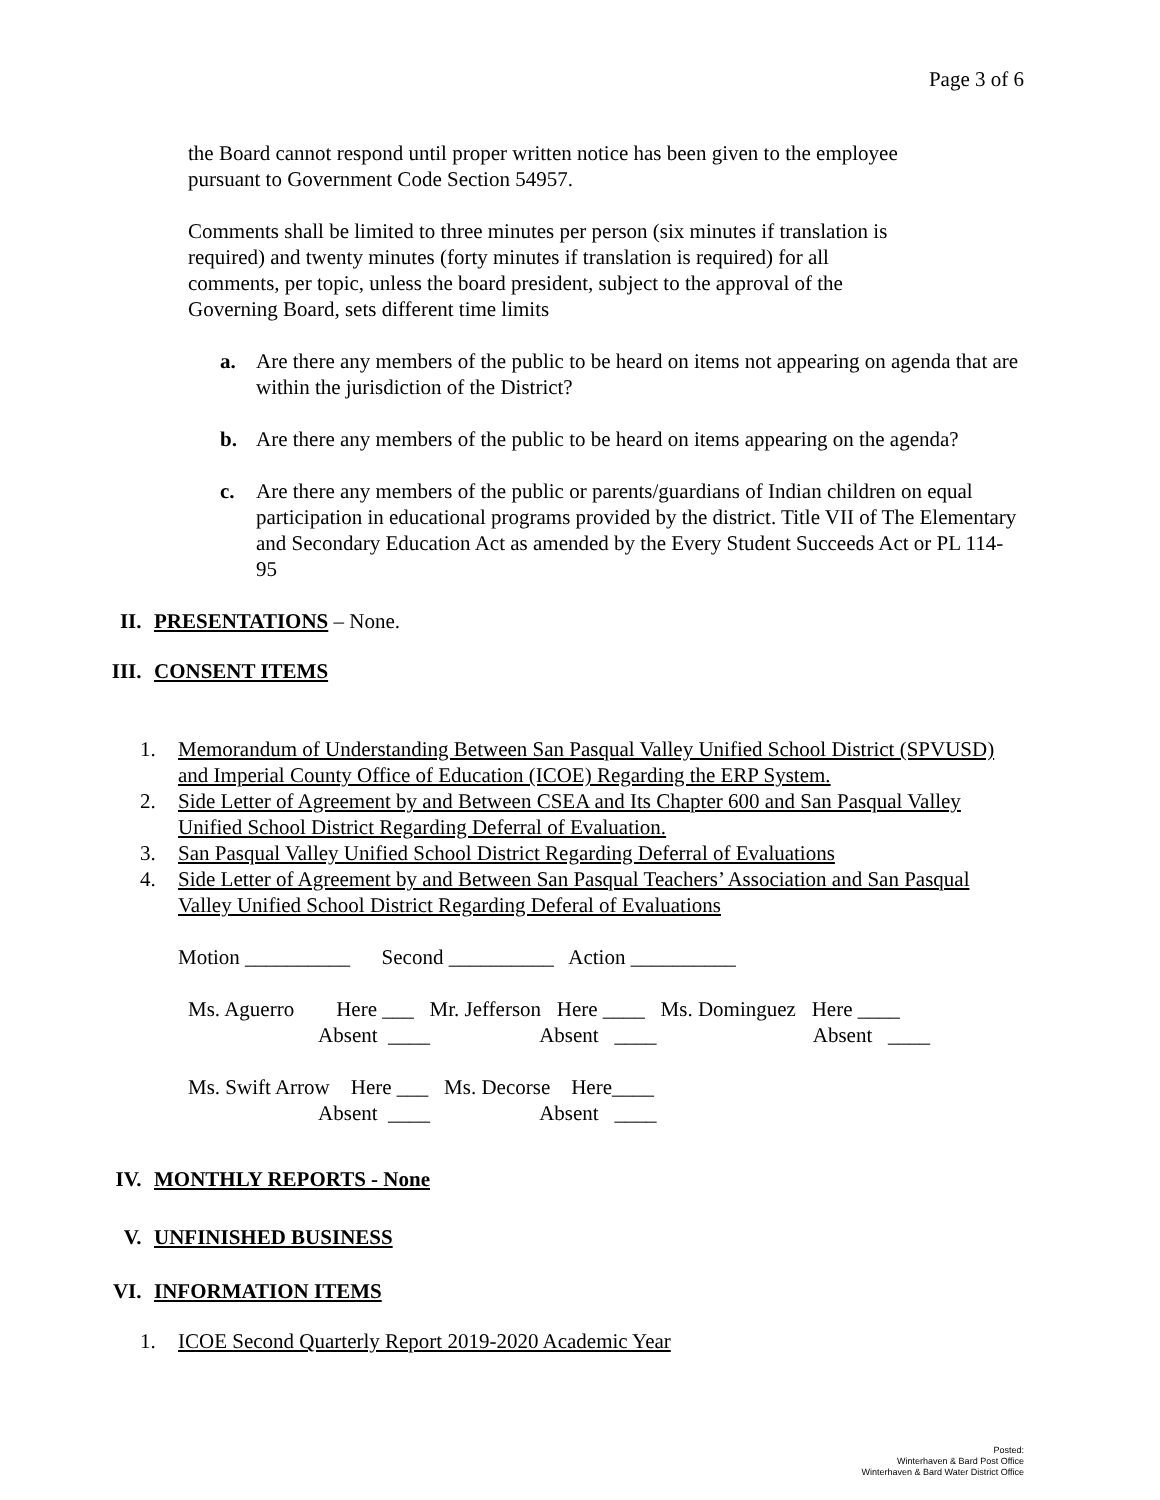Page 3 of 6
the Board cannot respond until proper written notice has been given to the employee
pursuant to Government Code Section 54957.
Comments shall be limited to three minutes per person (six minutes if translation is
required) and twenty minutes (forty minutes if translation is required) for all
comments, per topic, unless the board president, subject to the approval of the
Governing Board, sets different time limits
a. Are there any members of the public to be heard on items not appearing on agenda that are within the jurisdiction of the District?
b. Are there any members of the public to be heard on items appearing on the agenda?
c. Are there any members of the public or parents/guardians of Indian children on equal participation in educational programs provided by the district. Title VII of The Elementary and Secondary Education Act as amended by the Every Student Succeeds Act or PL 114-95
II. PRESENTATIONS – None.
III. CONSENT ITEMS
1. Memorandum of Understanding Between San Pasqual Valley Unified School District (SPVUSD) and Imperial County Office of Education (ICOE) Regarding the ERP System.
2. Side Letter of Agreement by and Between CSEA and Its Chapter 600 and San Pasqual Valley Unified School District Regarding Deferral of Evaluation.
3. San Pasqual Valley Unified School District Regarding Deferral of Evaluations
4. Side Letter of Agreement by and Between San Pasqual Teachers’ Association and San Pasqual Valley Unified School District Regarding Deferal of Evaluations
Motion __________ Second __________ Action __________
Ms. Aguerro Here ___ Mr. Jefferson Here ____ Ms. Dominguez Here ____ Absent ____ Absent ____ Absent ____ Ms. Swift Arrow Here ___ Ms. Decorse Here____ Absent ____ Absent ____
IV. MONTHLY REPORTS - None
V. UNFINISHED BUSINESS
VI. INFORMATION ITEMS
1. ICOE Second Quarterly Report 2019-2020 Academic Year
Posted:
Winterhaven & Bard Post Office
Winterhaven & Bard Water District Office